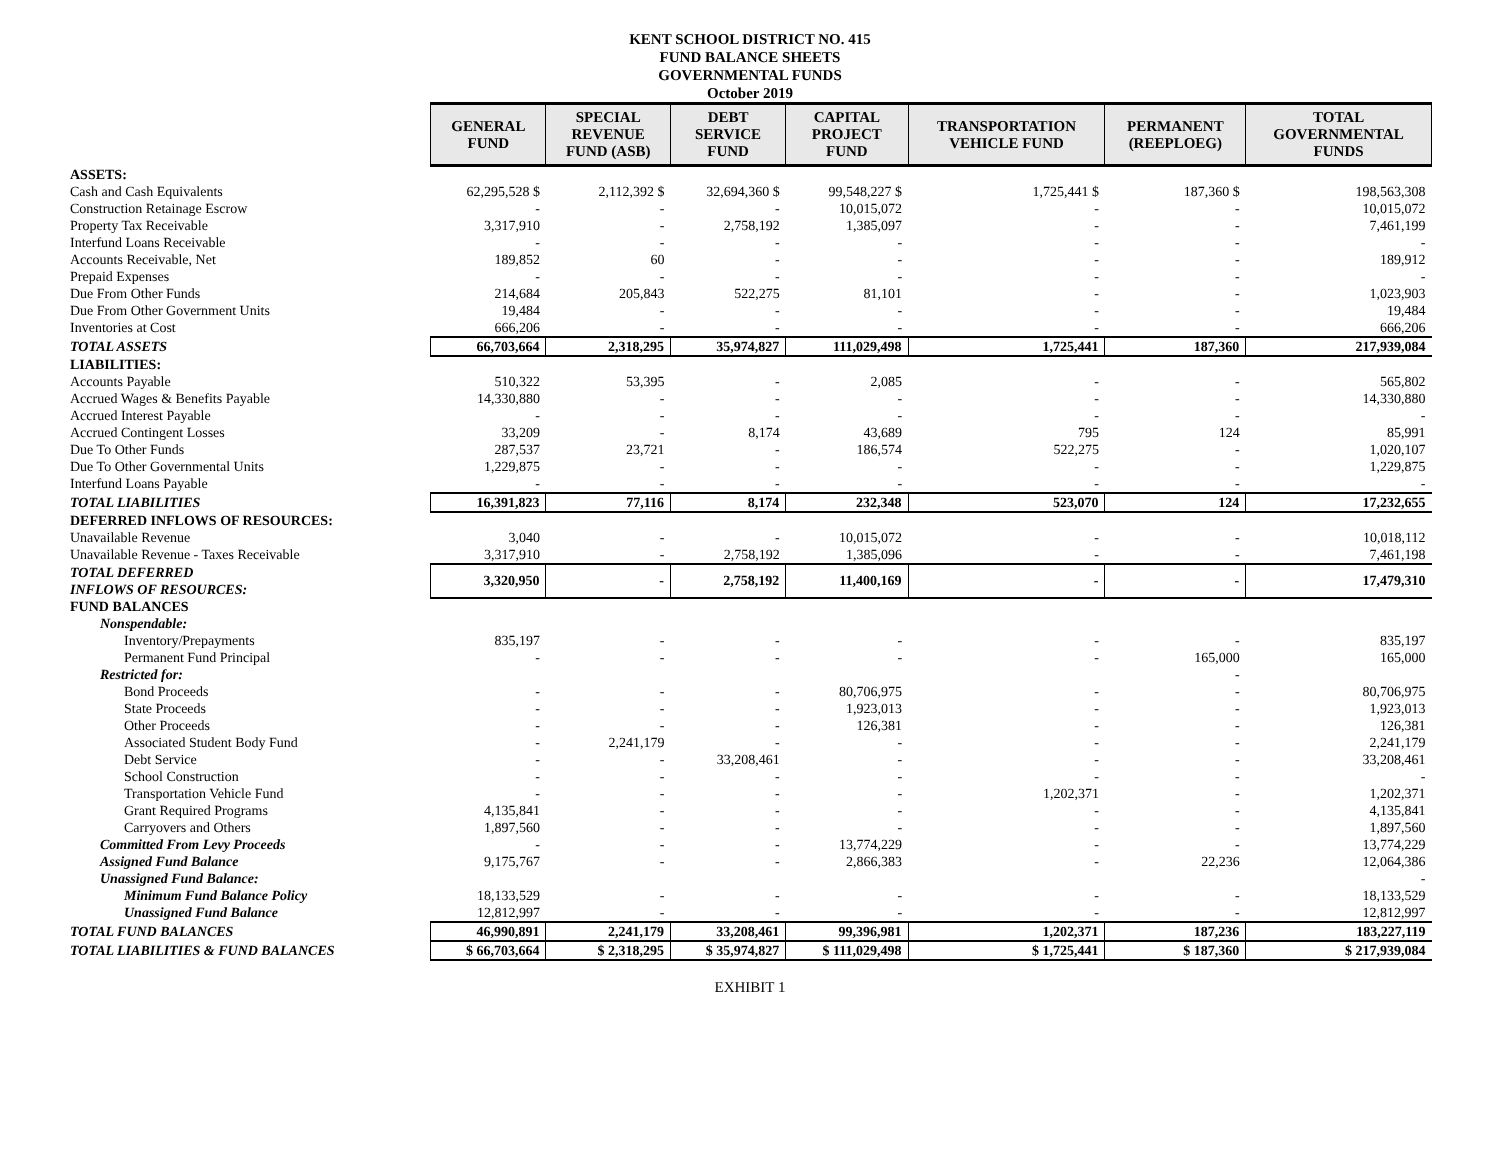KENT SCHOOL DISTRICT NO. 415
FUND BALANCE SHEETS
GOVERNMENTAL FUNDS
October 2019
| | GENERAL FUND | SPECIAL REVENUE FUND (ASB) | DEBT SERVICE FUND | CAPITAL PROJECT FUND | TRANSPORTATION VEHICLE FUND | PERMANENT (REEPLOEG) | TOTAL GOVERNMENTAL FUNDS |
| ASSETS: | | | | | | | |
| Cash and Cash Equivalents | 62,295,528 $ | 2,112,392 $ | 32,694,360 $ | 99,548,227 $ | 1,725,441 $ | 187,360 $ | 198,563,308 |
| Construction Retainage Escrow | - | - | - | 10,015,072 | - | - | 10,015,072 |
| Property Tax Receivable | 3,317,910 | - | 2,758,192 | 1,385,097 | - | - | 7,461,199 |
| Interfund Loans Receivable | - | - | - | - | - | - | - |
| Accounts Receivable, Net | 189,852 | 60 | - | - | - | - | 189,912 |
| Prepaid Expenses | - | - | - | - | - | - | - |
| Due From Other Funds | 214,684 | 205,843 | 522,275 | 81,101 | - | - | 1,023,903 |
| Due From Other Government Units | 19,484 | - | - | - | - | - | 19,484 |
| Inventories at Cost | 666,206 | - | - | - | - | - | 666,206 |
| TOTAL ASSETS | 66,703,664 | 2,318,295 | 35,974,827 | 111,029,498 | 1,725,441 | 187,360 | 217,939,084 |
| LIABILITIES: | | | | | | | |
| Accounts Payable | 510,322 | 53,395 | - | 2,085 | - | - | 565,802 |
| Accrued Wages & Benefits Payable | 14,330,880 | - | - | - | - | - | 14,330,880 |
| Accrued Interest Payable | - | - | - | - | - | - | - |
| Accrued Contingent Losses | 33,209 | - | 8,174 | 43,689 | 795 | 124 | 85,991 |
| Due To Other Funds | 287,537 | 23,721 | - | 186,574 | 522,275 | - | 1,020,107 |
| Due To Other Governmental Units | 1,229,875 | - | - | - | - | - | 1,229,875 |
| Interfund Loans Payable | - | - | - | - | - | - | - |
| TOTAL LIABILITIES | 16,391,823 | 77,116 | 8,174 | 232,348 | 523,070 | 124 | 17,232,655 |
| DEFERRED INFLOWS OF RESOURCES: | | | | | | | |
| Unavailable Revenue | 3,040 | - | - | 10,015,072 | - | - | 10,018,112 |
| Unavailable Revenue - Taxes Receivable | 3,317,910 | - | 2,758,192 | 1,385,096 | - | - | 7,461,198 |
| TOTAL DEFERRED INFLOWS OF RESOURCES: | 3,320,950 | - | 2,758,192 | 11,400,169 | - | - | 17,479,310 |
| FUND BALANCES | | | | | | | |
| Nonspendable: | | | | | | | |
| Inventory/Prepayments | 835,197 | - | - | - | - | - | 835,197 |
| Permanent Fund Principal | - | - | - | - | - | 165,000 | 165,000 |
| Restricted for: | | | | | | - | |
| Bond Proceeds | - | - | - | 80,706,975 | - | - | 80,706,975 |
| State Proceeds | - | - | - | 1,923,013 | - | - | 1,923,013 |
| Other Proceeds | - | - | - | 126,381 | - | - | 126,381 |
| Associated Student Body Fund | - | 2,241,179 | - | - | - | - | 2,241,179 |
| Debt Service | - | - | 33,208,461 | - | - | - | 33,208,461 |
| School Construction | - | - | - | - | - | - | - |
| Transportation Vehicle Fund | - | - | - | - | 1,202,371 | - | 1,202,371 |
| Grant Required Programs | 4,135,841 | - | - | - | - | - | 4,135,841 |
| Carryovers and Others | 1,897,560 | - | - | - | - | - | 1,897,560 |
| Committed From Levy Proceeds | - | - | - | 13,774,229 | - | - | 13,774,229 |
| Assigned Fund Balance | 9,175,767 | - | - | 2,866,383 | - | 22,236 | 12,064,386 |
| Unassigned Fund Balance: | | | | | | | - |
| Minimum Fund Balance Policy | 18,133,529 | - | - | - | - | - | 18,133,529 |
| Unassigned Fund Balance | 12,812,997 | - | - | - | - | - | 12,812,997 |
| TOTAL FUND BALANCES | 46,990,891 | 2,241,179 | 33,208,461 | 99,396,981 | 1,202,371 | 187,236 | 183,227,119 |
| TOTAL LIABILITIES & FUND BALANCES | $ 66,703,664 | $ 2,318,295 | $ 35,974,827 | $ 111,029,498 | $ 1,725,441 | $ 187,360 | $ 217,939,084 |
EXHIBIT 1